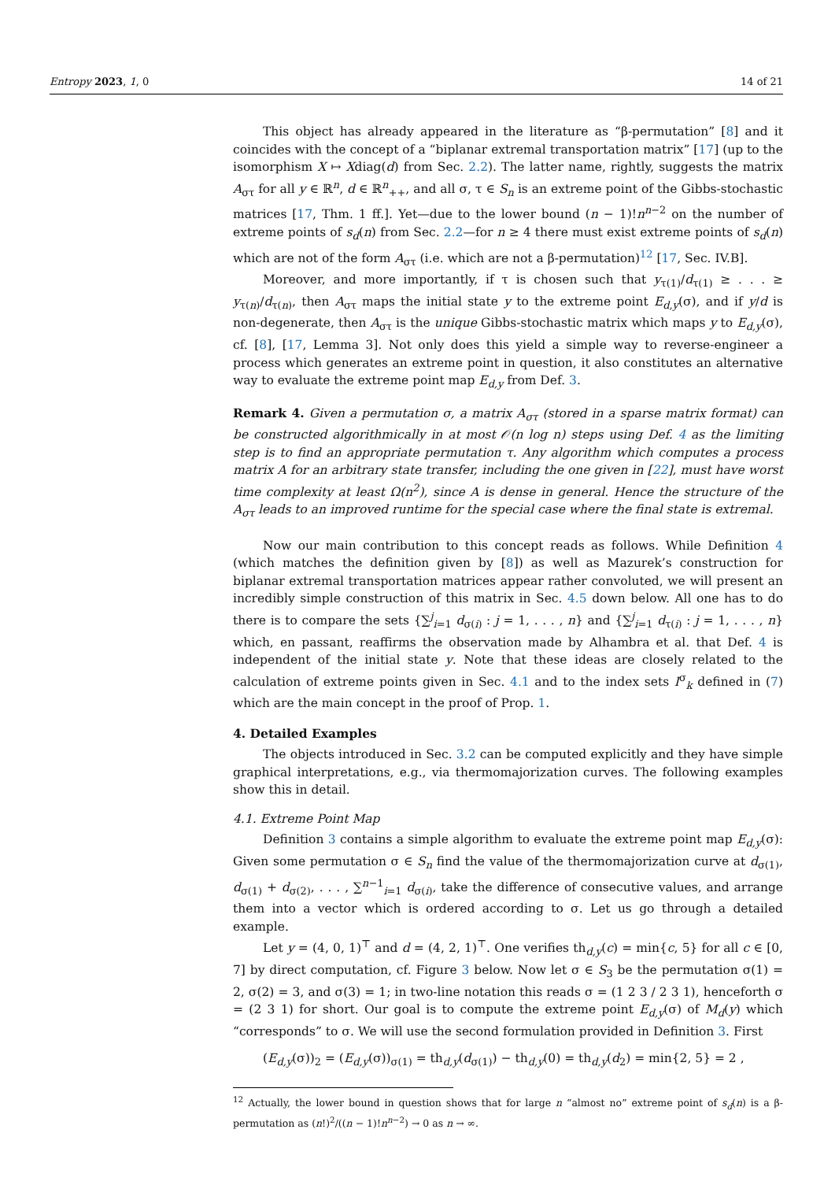Entropy 2023, 1, 0 14 of 21
This object has already appeared in the literature as “β-permutation” [8] and it coincides with the concept of a “biplanar extremal transportation matrix” [17] (up to the isomorphism X ↦ Xdiag(d) from Sec. 2.2). The latter name, rightly, suggests the matrix A<sub>στ</sub> for all y ∈ ℝ<sup>n</sup>, d ∈ ℝ<sup>n</sup><sub>++</sub>, and all σ, τ ∈ S<sub>n</sub> is an extreme point of the Gibbs-stochastic matrices [17, Thm. 1 ff.]. Yet—due to the lower bound (n − 1)!n<sup>n−2</sup> on the number of extreme points of s<sub>d</sub>(n) from Sec. 2.2—for n ≥ 4 there must exist extreme points of s<sub>d</sub>(n) which are not of the form A<sub>στ</sub> (i.e. which are not a β-permutation)<sup>12</sup> [17, Sec. IV.B].
Moreover, and more importantly, if τ is chosen such that y<sub>τ(1)</sub>/d<sub>τ(1)</sub> ≥ . . . ≥ y<sub>τ(n)</sub>/d<sub>τ(n)</sub>, then A<sub>στ</sub> maps the initial state y to the extreme point E<sub>d,y</sub>(σ), and if y/d is non-degenerate, then A<sub>στ</sub> is the unique Gibbs-stochastic matrix which maps y to E<sub>d,y</sub>(σ), cf. [8], [17, Lemma 3]. Not only does this yield a simple way to reverse-engineer a process which generates an extreme point in question, it also constitutes an alternative way to evaluate the extreme point map E<sub>d,y</sub> from Def. 3.
Remark 4. Given a permutation σ, a matrix A<sub>στ</sub> (stored in a sparse matrix format) can be constructed algorithmically in at most 𝒪(n log n) steps using Def. 4 as the limiting step is to find an appropriate permutation τ. Any algorithm which computes a process matrix A for an arbitrary state transfer, including the one given in [22], must have worst time complexity at least Ω(n<sup>2</sup>), since A is dense in general. Hence the structure of the A<sub>στ</sub> leads to an improved runtime for the special case where the final state is extremal.
Now our main contribution to this concept reads as follows. While Definition 4 (which matches the definition given by [8]) as well as Mazurek’s construction for biplanar extremal transportation matrices appear rather convoluted, we will present an incredibly simple construction of this matrix in Sec. 4.5 down below. All one has to do there is to compare the sets {∑<sup>j</sup><sub>i=1</sub> d<sub>σ(i)</sub> : j = 1, . . . , n} and {∑<sup>j</sup><sub>i=1</sub> d<sub>τ(i)</sub> : j = 1, . . . , n} which, en passant, reaffirms the observation made by Alhambra et al. that Def. 4 is independent of the initial state y. Note that these ideas are closely related to the calculation of extreme points given in Sec. 4.1 and to the index sets I<sup>σ</sup><sub>k</sub> defined in (7) which are the main concept in the proof of Prop. 1.
4. Detailed Examples
The objects introduced in Sec. 3.2 can be computed explicitly and they have simple graphical interpretations, e.g., via thermomajorization curves. The following examples show this in detail.
4.1. Extreme Point Map
Definition 3 contains a simple algorithm to evaluate the extreme point map E<sub>d,y</sub>(σ): Given some permutation σ ∈ S<sub>n</sub> find the value of the thermomajorization curve at d<sub>σ(1)</sub>, d<sub>σ(1)</sub> + d<sub>σ(2)</sub>, . . . , ∑<sup>n−1</sup><sub>i=1</sub> d<sub>σ(i)</sub>, take the difference of consecutive values, and arrange them into a vector which is ordered according to σ. Let us go through a detailed example.
Let y = (4, 0, 1)<sup>⊤</sup> and d = (4, 2, 1)<sup>⊤</sup>. One verifies th<sub>d,y</sub>(c) = min{c, 5} for all c ∈ [0, 7] by direct computation, cf. Figure 3 below. Now let σ ∈ S<sub>3</sub> be the permutation σ(1) = 2, σ(2) = 3, and σ(3) = 1; in two-line notation this reads σ = (1 2 3 / 2 3 1), henceforth σ = (2 3 1) for short. Our goal is to compute the extreme point E<sub>d,y</sub>(σ) of M<sub>d</sub>(y) which “corresponds” to σ. We will use the second formulation provided in Definition 3. First
(E<sub>d,y</sub>(σ))<sub>2</sub> = (E<sub>d,y</sub>(σ))<sub>σ(1)</sub> = th<sub>d,y</sub>(d<sub>σ(1)</sub>) − th<sub>d,y</sub>(0) = th<sub>d,y</sub>(d<sub>2</sub>) = min{2, 5} = 2 ,
<sup>12</sup> Actually, the lower bound in question shows that for large n “almost no” extreme point of s<sub>d</sub>(n) is a β-permutation as (n!)<sup>2</sup>/((n − 1)!n<sup>n−2</sup>) → 0 as n → ∞.